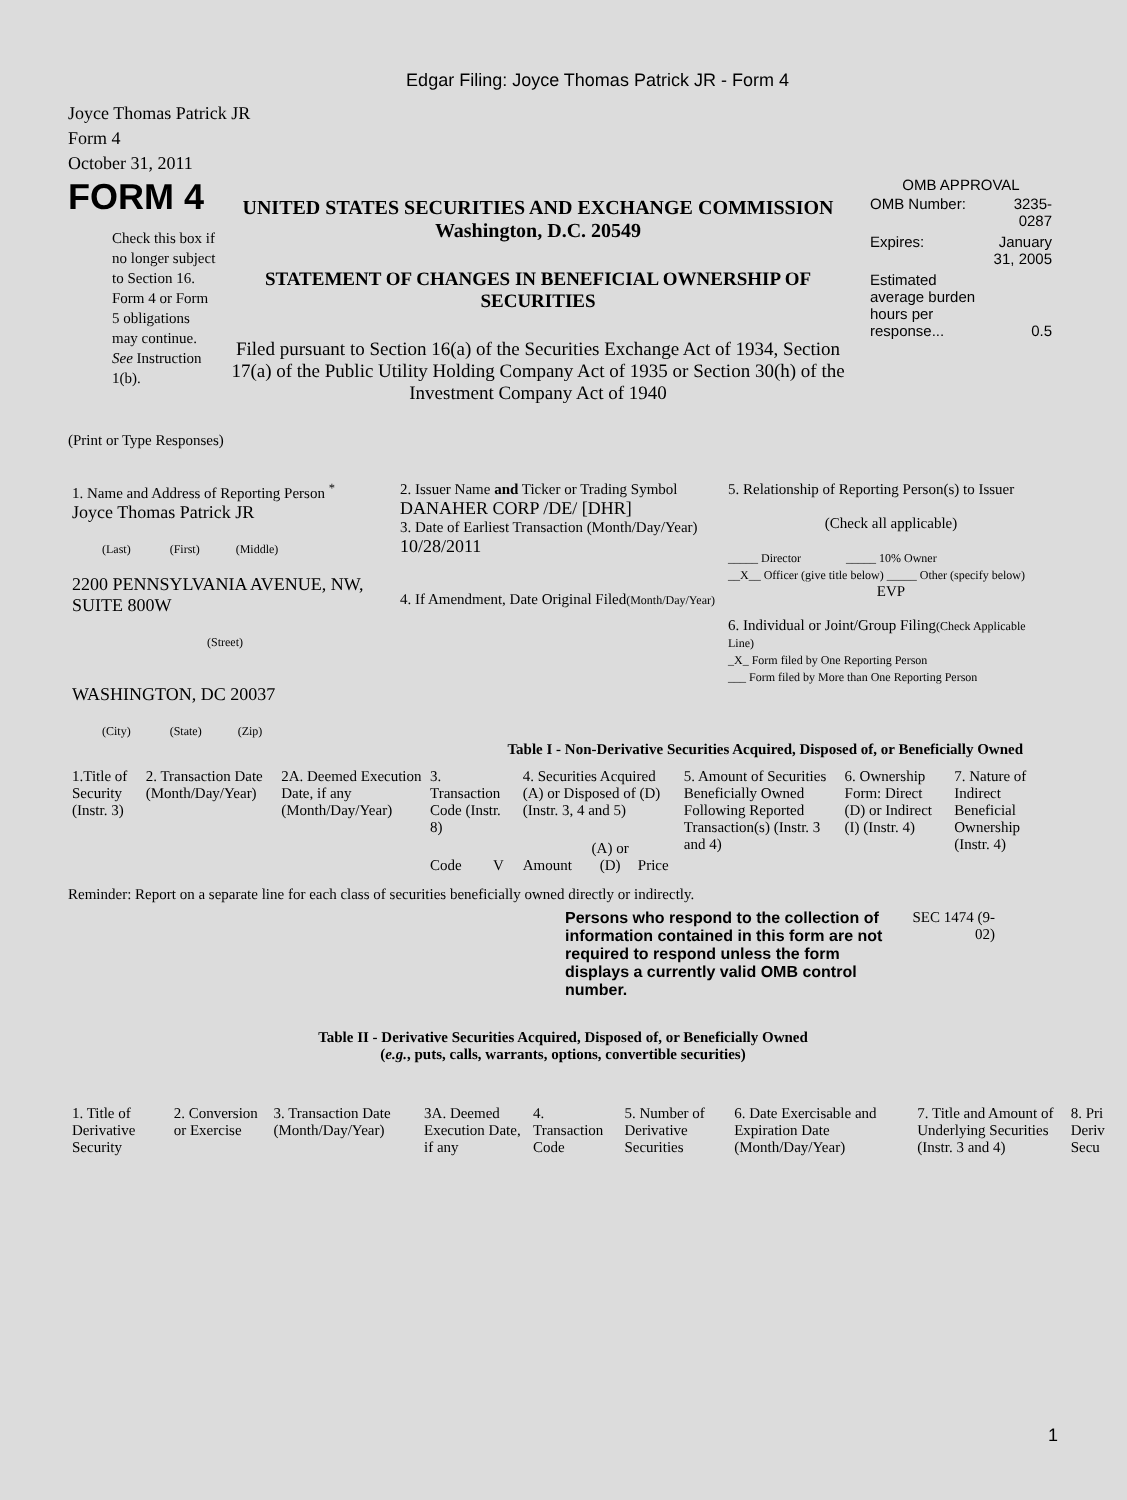Edgar Filing: Joyce Thomas Patrick JR - Form 4
Joyce Thomas Patrick JR
Form 4
October 31, 2011
FORM 4
Check this box if no longer subject to Section 16. Form 4 or Form 5 obligations may continue. See Instruction 1(b).
UNITED STATES SECURITIES AND EXCHANGE COMMISSION
Washington, D.C. 20549
STATEMENT OF CHANGES IN BENEFICIAL OWNERSHIP OF SECURITIES
Filed pursuant to Section 16(a) of the Securities Exchange Act of 1934, Section 17(a) of the Public Utility Holding Company Act of 1935 or Section 30(h) of the Investment Company Act of 1940
OMB APPROVAL
| OMB Number: | 3235-0287 |
| Expires: | January 31, 2005 |
| Estimated average burden hours per response... | 0.5 |
(Print or Type Responses)
| 1. Name and Address of Reporting Person <sup>*</sup> Joyce Thomas Patrick JR (Last) (First) (Middle) 2200 PENNSYLVANIA AVENUE, NW, SUITE 800W (Street) WASHINGTON, DC 20037 (City) (State) (Zip) | 2. Issuer Name and Ticker or Trading Symbol DANAHER CORP /DE/ [DHR] 3. Date of Earliest Transaction (Month/Day/Year) 10/28/2011 4. If Amendment, Date Original Filed (Month/Day/Year) | 5. Relationship of Reporting Person(s) to Issuer (Check all applicable) _____ Director _____ 10% Owner __X__ Officer (give title below) _____ Other (specify below) EVP 6. Individual or Joint/Group Filing (Check Applicable Line) _X_ Form filed by One Reporting Person ___ Form filed by More than One Reporting Person |
Table I - Non-Derivative Securities Acquired, Disposed of, or Beneficially Owned
| 1.Title of Security (Instr. 3) | 2. Transaction Date (Month/Day/Year) | 2A. Deemed Execution Date, if any (Month/Day/Year) | 3. Transaction Code (Instr. 8) | | 4. Securities Acquired (A) or Disposed of (D) (Instr. 3, 4 and 5) | | | 5. Amount of Securities Beneficially Owned Following Reported Transaction(s) (Instr. 3 and 4) | 6. Ownership Form: Direct (D) or Indirect (I) (Instr. 4) | 7. Nature of Indirect Beneficial Ownership (Instr. 4) |
| --- | --- | --- | --- | --- | --- | --- | --- | --- | --- | --- |
| | | | Code | V | Amount | (A) or (D) | Price | | | |
Reminder: Report on a separate line for each class of securities beneficially owned directly or indirectly.
Persons who respond to the collection of information contained in this form are not required to respond unless the form displays a currently valid OMB control number.
SEC 1474 (9-02)
Table II - Derivative Securities Acquired, Disposed of, or Beneficially Owned
(e.g., puts, calls, warrants, options, convertible securities)
| 1. Title of Derivative Security | 2. Conversion or Exercise | 3. Transaction Date (Month/Day/Year) | 3A. Deemed Execution Date, if any | 4. Transaction Code | 5. Number of Derivative Securities | 6. Date Exercisable and Expiration Date (Month/Day/Year) | 7. Title and Amount of Underlying Securities (Instr. 3 and 4) | 8. Pri Deriv Secu |
| --- | --- | --- | --- | --- | --- | --- | --- | --- |
1